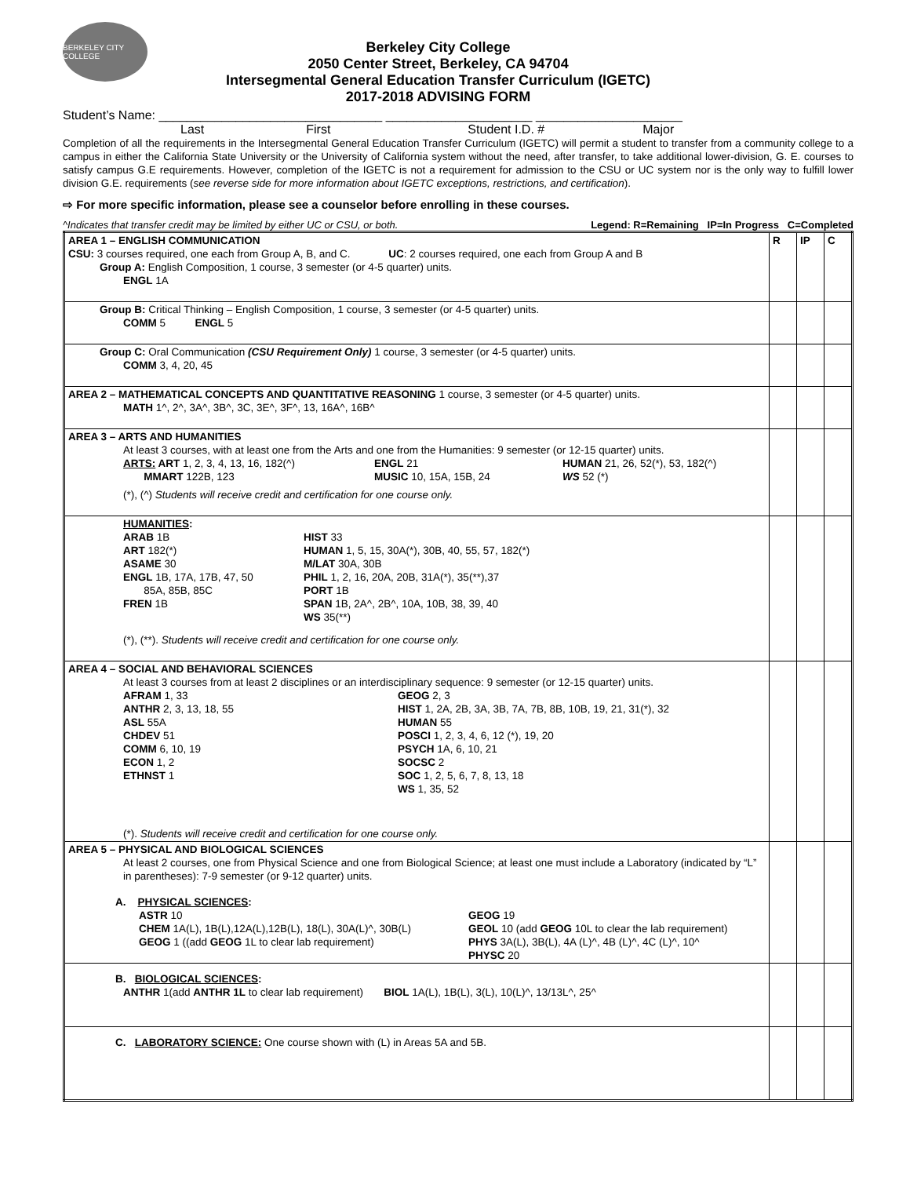BERKELEY CITY COLLEGE
Berkeley City College
2050 Center Street, Berkeley, CA 94704
Intersegmental General Education Transfer Curriculum (IGETC)
2017-2018 ADVISING FORM
Student’s Name: ________________________________ _____________________ _____________________
Last First Student I.D. # Major
Completion of all the requirements in the Intersegmental General Education Transfer Curriculum (IGETC) will permit a student to transfer from a community college to a campus in either the California State University or the University of California system without the need, after transfer, to take additional lower-division, G. E. courses to satisfy campus G.E requirements. However, completion of the IGETC is not a requirement for admission to the CSU or UC system nor is the only way to fulfill lower division G.E. requirements (see reverse side for more information about IGETC exceptions, restrictions, and certification).
⇨ For more specific information, please see a counselor before enrolling in these courses.
^Indicates that transfer credit may be limited by either UC or CSU, or both. Legend: R=Remaining IP=In Progress C=Completed
| AREA 1 – ENGLISH COMMUNICATION CSU: 3 courses required, one each from Group A, B, and C. UC : 2 courses required, one each from Group A and B Group A: English Composition, 1 course, 3 semester (or 4-5 quarter) units. ENGL 1A | R | IP | C |
| Group B: Critical Thinking – English Composition, 1 course, 3 semester (or 4-5 quarter) units. COMM 5 ENGL 5 | | | |
| Group C: Oral Communication (CSU Requirement Only) 1 course, 3 semester (or 4-5 quarter) units. COMM 3, 4, 20, 45 | | | |
| AREA 2 – MATHEMATICAL CONCEPTS AND QUANTITATIVE REASONING 1 course, 3 semester (or 4-5 quarter) units. MATH 1^, 2^, 3A^, 3B^, 3C, 3E^, 3F^, 13, 16A^, 16B^ | | | |
| AREA 3 – ARTS AND HUMANITIES At least 3 courses, with at least one from the Arts and one from the Humanities: 9 semester (or 12-15 quarter) units. ARTS: ART 1, 2, 3, 4, 13, 16, 182(^) MMART 122B, 123 ENGL 21 MUSIC 10, 15A, 15B, 24 HUMAN 21, 26, 52(*), 53, 182(^) WS 52 (*) (*), (^) Students will receive credit and certification for one course only. | | | |
| HUMANITIES : ARAB 1B ART 182(*) ASAME 30 ENGL 1B, 17A, 17B, 47, 50 85A, 85B, 85C FREN 1B HIST 33 HUMAN 1, 5, 15, 30A(*), 30B, 40, 55, 57, 182(*) M/LAT 30A, 30B PHIL 1, 2, 16, 20A, 20B, 31A(*), 35(**),37 PORT 1B SPAN 1B, 2A^, 2B^, 10A, 10B, 38, 39, 40 WS 35(**) (*), (**). Students will receive credit and certification for one course only. | | | |
| AREA 4 – SOCIAL AND BEHAVIORAL SCIENCES At least 3 courses from at least 2 disciplines or an interdisciplinary sequence: 9 semester (or 12-15 quarter) units. AFRAM 1, 33 ANTHR 2, 3, 13, 18, 55 ASL 55A CHDEV 51 COMM 6, 10, 19 ECON 1, 2 ETHNST 1 GEOG 2, 3 HIST 1, 2A, 2B, 3A, 3B, 7A, 7B, 8B, 10B, 19, 21, 31(*), 32 HUMAN 55 POSCI 1, 2, 3, 4, 6, 12 (*), 19, 20 PSYCH 1A, 6, 10, 21 SOCSC 2 SOC 1, 2, 5, 6, 7, 8, 13, 18 WS 1, 35, 52 (*). Students will receive credit and certification for one course only. | | | |
| AREA 5 – PHYSICAL AND BIOLOGICAL SCIENCES At least 2 courses, one from Physical Science and one from Biological Science; at least one must include a Laboratory (indicated by “L” in parentheses): 7-9 semester (or 9-12 quarter) units. A. PHYSICAL SCIENCES : ASTR 10 CHEM 1A(L), 1B(L),12A(L),12B(L), 18(L), 30A(L)^, 30B(L) GEOG 1 ((add GEOG 1L to clear lab requirement) GEOG 19 GEOL 10 (add GEOG 10L to clear the lab requirement) PHYS 3A(L), 3B(L), 4A (L)^, 4B (L)^, 4C (L)^, 10^ PHYSC 20 | | | |
| B. BIOLOGICAL SCIENCES : ANTHR 1(add ANTHR 1L to clear lab requirement) BIOL 1A(L), 1B(L), 3(L), 10(L)^, 13/13L^, 25^ | | | |
| C. LABORATORY SCIENCE: One course shown with (L) in Areas 5A and 5B. | | | |